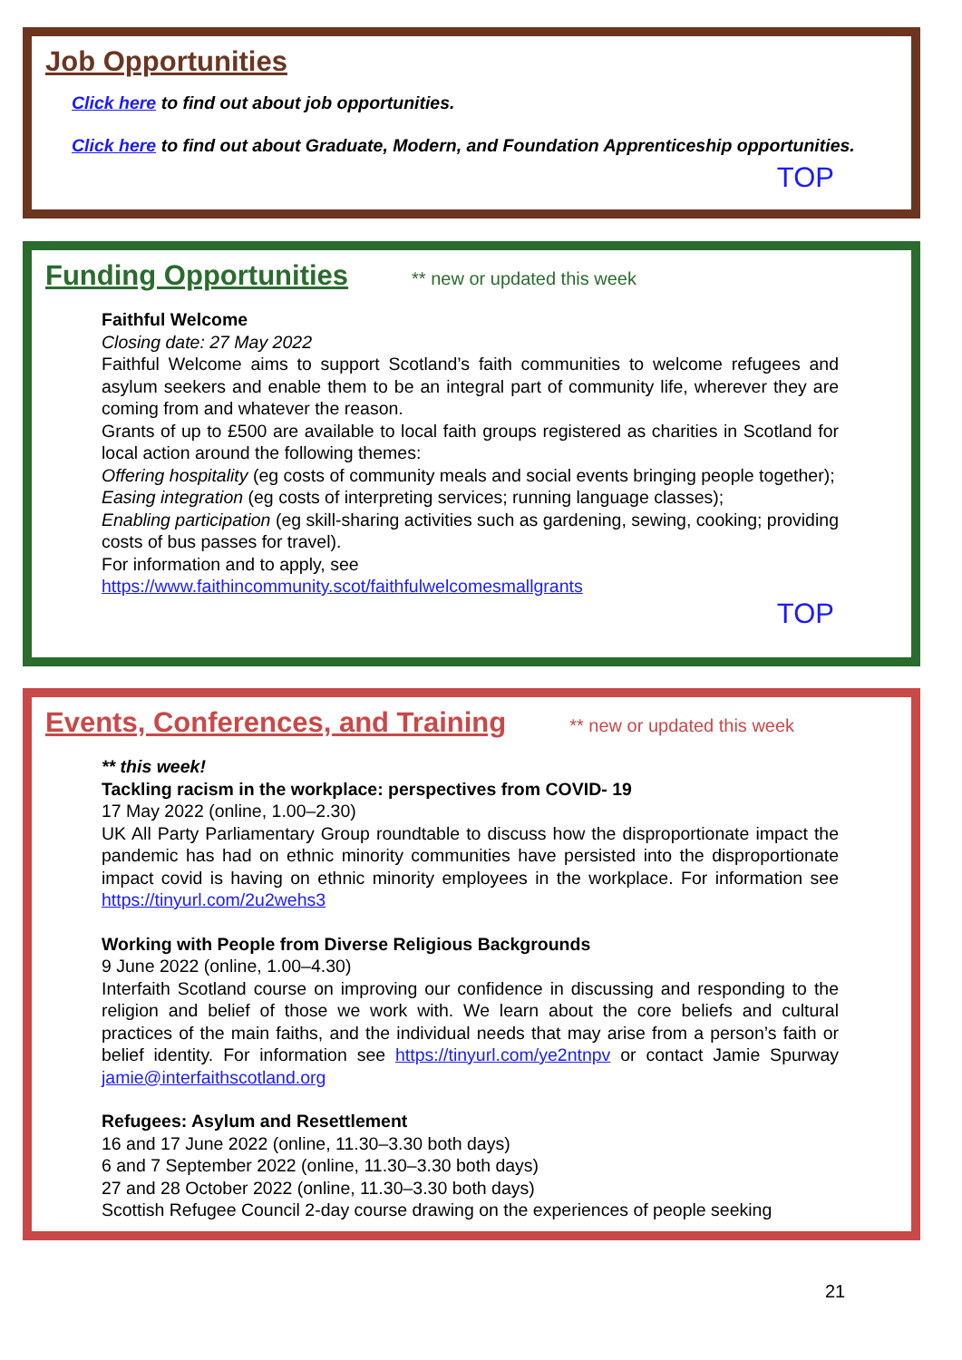Job Opportunities
Click here to find out about job opportunities.
Click here to find out about Graduate, Modern, and Foundation Apprenticeship opportunities.
TOP
Funding Opportunities
** new or updated this week
Faithful Welcome
Closing date: 27 May 2022
Faithful Welcome aims to support Scotland’s faith communities to welcome refugees and asylum seekers and enable them to be an integral part of community life, wherever they are coming from and whatever the reason.
Grants of up to £500 are available to local faith groups registered as charities in Scotland for local action around the following themes:
Offering hospitality (eg costs of community meals and social events bringing people together);
Easing integration (eg costs of interpreting services; running language classes);
Enabling participation (eg skill-sharing activities such as gardening, sewing, cooking; providing costs of bus passes for travel).
For information and to apply, see
https://www.faithincommunity.scot/faithfulwelcomesmallgrants
TOP
Events, Conferences, and Training
** new or updated this week
** this week!
Tackling racism in the workplace: perspectives from COVID- 19
17 May 2022 (online, 1.00–2.30)
UK All Party Parliamentary Group roundtable to discuss how the disproportionate impact the pandemic has had on ethnic minority communities have persisted into the disproportionate impact covid is having on ethnic minority employees in the workplace. For information see https://tinyurl.com/2u2wehs3
Working with People from Diverse Religious Backgrounds
9 June 2022 (online, 1.00–4.30)
Interfaith Scotland course on improving our confidence in discussing and responding to the religion and belief of those we work with. We learn about the core beliefs and cultural practices of the main faiths, and the individual needs that may arise from a person’s faith or belief identity. For information see https://tinyurl.com/ye2ntnpv or contact Jamie Spurway jamie@interfaithscotland.org
Refugees: Asylum and Resettlement
16 and 17 June 2022 (online, 11.30–3.30 both days)
6 and 7 September 2022 (online, 11.30–3.30 both days)
27 and 28 October 2022 (online, 11.30–3.30 both days)
Scottish Refugee Council 2-day course drawing on the experiences of people seeking
21